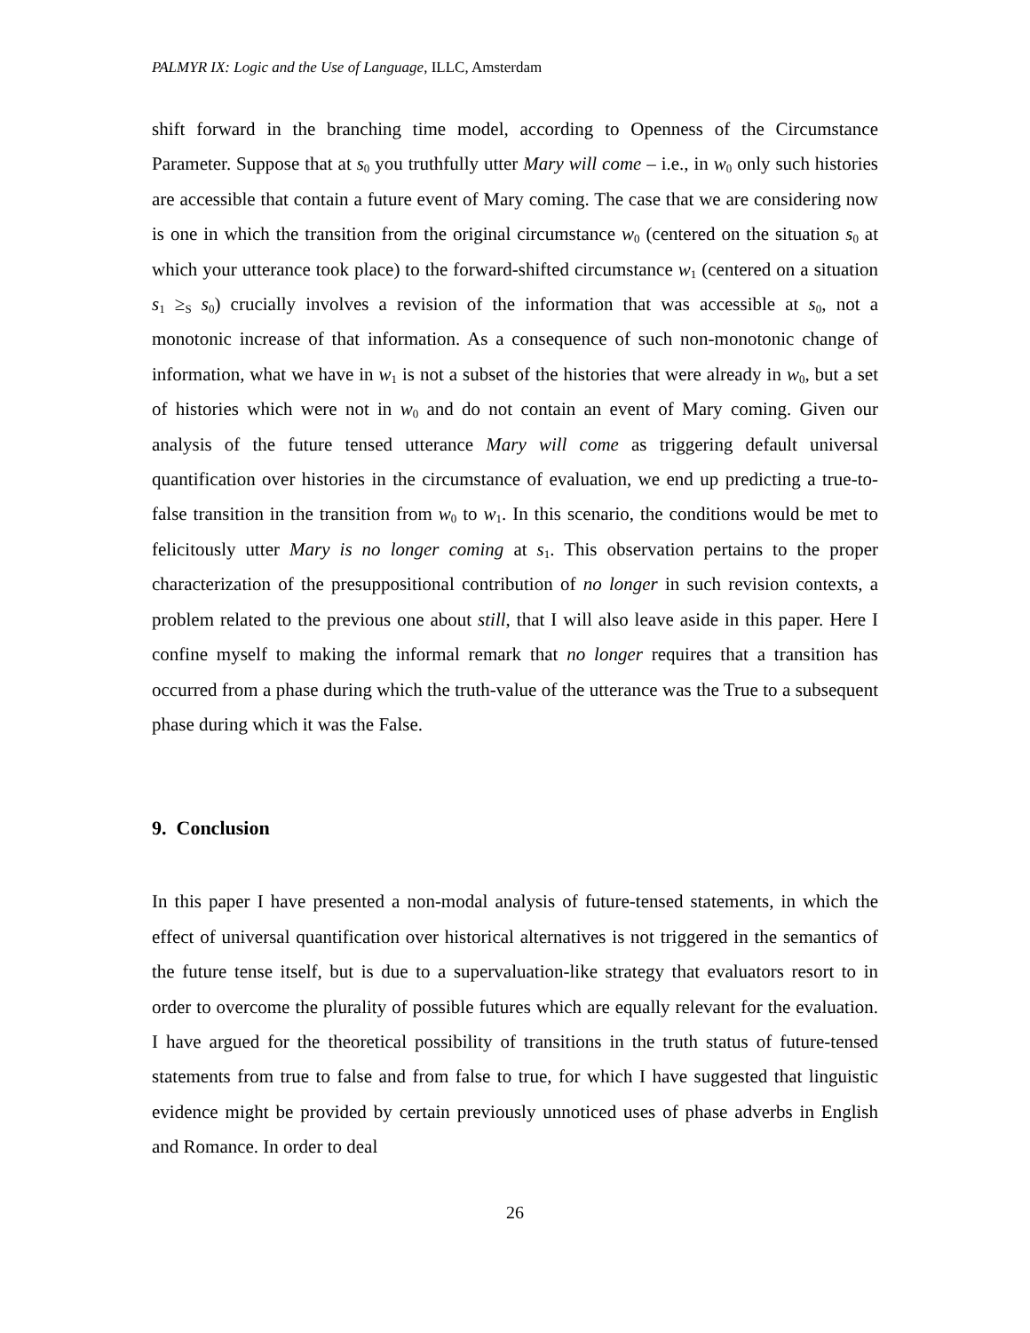PALMYR IX: Logic and the Use of Language, ILLC, Amsterdam
shift forward in the branching time model, according to Openness of the Circumstance Parameter. Suppose that at s<sub>0</sub> you truthfully utter Mary will come – i.e., in w<sub>0</sub> only such histories are accessible that contain a future event of Mary coming. The case that we are considering now is one in which the transition from the original circumstance w<sub>0</sub> (centered on the situation s<sub>0</sub> at which your utterance took place) to the forward-shifted circumstance w<sub>1</sub> (centered on a situation s<sub>1</sub> ≥<sub>S</sub> s<sub>0</sub>) crucially involves a revision of the information that was accessible at s<sub>0</sub>, not a monotonic increase of that information. As a consequence of such non-monotonic change of information, what we have in w<sub>1</sub> is not a subset of the histories that were already in w<sub>0</sub>, but a set of histories which were not in w<sub>0</sub> and do not contain an event of Mary coming. Given our analysis of the future tensed utterance Mary will come as triggering default universal quantification over histories in the circumstance of evaluation, we end up predicting a true-to-false transition in the transition from w<sub>0</sub> to w<sub>1</sub>. In this scenario, the conditions would be met to felicitously utter Mary is no longer coming at s<sub>1</sub>. This observation pertains to the proper characterization of the presuppositional contribution of no longer in such revision contexts, a problem related to the previous one about still, that I will also leave aside in this paper. Here I confine myself to making the informal remark that no longer requires that a transition has occurred from a phase during which the truth-value of the utterance was the True to a subsequent phase during which it was the False.
9. Conclusion
In this paper I have presented a non-modal analysis of future-tensed statements, in which the effect of universal quantification over historical alternatives is not triggered in the semantics of the future tense itself, but is due to a supervaluation-like strategy that evaluators resort to in order to overcome the plurality of possible futures which are equally relevant for the evaluation. I have argued for the theoretical possibility of transitions in the truth status of future-tensed statements from true to false and from false to true, for which I have suggested that linguistic evidence might be provided by certain previously unnoticed uses of phase adverbs in English and Romance. In order to deal
26